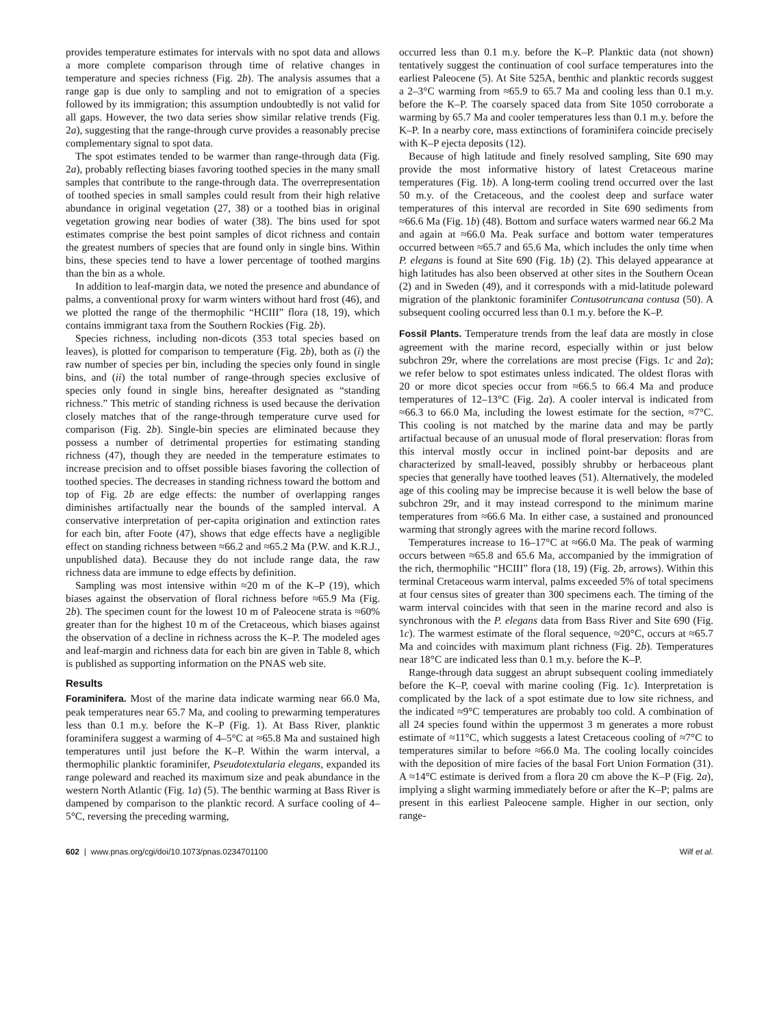provides temperature estimates for intervals with no spot data and allows a more complete comparison through time of relative changes in temperature and species richness (Fig. 2b). The analysis assumes that a range gap is due only to sampling and not to emigration of a species followed by its immigration; this assumption undoubtedly is not valid for all gaps. However, the two data series show similar relative trends (Fig. 2a), suggesting that the range-through curve provides a reasonably precise complementary signal to spot data.
The spot estimates tended to be warmer than range-through data (Fig. 2a), probably reflecting biases favoring toothed species in the many small samples that contribute to the range-through data. The overrepresentation of toothed species in small samples could result from their high relative abundance in original vegetation (27, 38) or a toothed bias in original vegetation growing near bodies of water (38). The bins used for spot estimates comprise the best point samples of dicot richness and contain the greatest numbers of species that are found only in single bins. Within bins, these species tend to have a lower percentage of toothed margins than the bin as a whole.
In addition to leaf-margin data, we noted the presence and abundance of palms, a conventional proxy for warm winters without hard frost (46), and we plotted the range of the thermophilic “HCIII” flora (18, 19), which contains immigrant taxa from the Southern Rockies (Fig. 2b).
Species richness, including non-dicots (353 total species based on leaves), is plotted for comparison to temperature (Fig. 2b), both as (i) the raw number of species per bin, including the species only found in single bins, and (ii) the total number of range-through species exclusive of species only found in single bins, hereafter designated as “standing richness.” This metric of standing richness is used because the derivation closely matches that of the range-through temperature curve used for comparison (Fig. 2b). Single-bin species are eliminated because they possess a number of detrimental properties for estimating standing richness (47), though they are needed in the temperature estimates to increase precision and to offset possible biases favoring the collection of toothed species. The decreases in standing richness toward the bottom and top of Fig. 2b are edge effects: the number of overlapping ranges diminishes artifactually near the bounds of the sampled interval. A conservative interpretation of per-capita origination and extinction rates for each bin, after Foote (47), shows that edge effects have a negligible effect on standing richness between ≈66.2 and ≈65.2 Ma (P.W. and K.R.J., unpublished data). Because they do not include range data, the raw richness data are immune to edge effects by definition.
Sampling was most intensive within ≈20 m of the K–P (19), which biases against the observation of floral richness before ≈65.9 Ma (Fig. 2b). The specimen count for the lowest 10 m of Paleocene strata is ≈60% greater than for the highest 10 m of the Cretaceous, which biases against the observation of a decline in richness across the K–P. The modeled ages and leaf-margin and richness data for each bin are given in Table 8, which is published as supporting information on the PNAS web site.
Results
Foraminifera. Most of the marine data indicate warming near 66.0 Ma, peak temperatures near 65.7 Ma, and cooling to prewarming temperatures less than 0.1 m.y. before the K–P (Fig. 1). At Bass River, planktic foraminifera suggest a warming of 4–5°C at ≈65.8 Ma and sustained high temperatures until just before the K–P. Within the warm interval, a thermophilic planktic foraminifer, Pseudotextularia elegans, expanded its range poleward and reached its maximum size and peak abundance in the western North Atlantic (Fig. 1a) (5). The benthic warming at Bass River is dampened by comparison to the planktic record. A surface cooling of 4–5°C, reversing the preceding warming,
occurred less than 0.1 m.y. before the K–P. Planktic data (not shown) tentatively suggest the continuation of cool surface temperatures into the earliest Paleocene (5). At Site 525A, benthic and planktic records suggest a 2–3°C warming from ≈65.9 to 65.7 Ma and cooling less than 0.1 m.y. before the K–P. The coarsely spaced data from Site 1050 corroborate a warming by 65.7 Ma and cooler temperatures less than 0.1 m.y. before the K–P. In a nearby core, mass extinctions of foraminifera coincide precisely with K–P ejecta deposits (12).
Because of high latitude and finely resolved sampling, Site 690 may provide the most informative history of latest Cretaceous marine temperatures (Fig. 1b). A long-term cooling trend occurred over the last 50 m.y. of the Cretaceous, and the coolest deep and surface water temperatures of this interval are recorded in Site 690 sediments from ≈66.6 Ma (Fig. 1b) (48). Bottom and surface waters warmed near 66.2 Ma and again at ≈66.0 Ma. Peak surface and bottom water temperatures occurred between ≈65.7 and 65.6 Ma, which includes the only time when P. elegans is found at Site 690 (Fig. 1b) (2). This delayed appearance at high latitudes has also been observed at other sites in the Southern Ocean (2) and in Sweden (49), and it corresponds with a mid-latitude poleward migration of the planktonic foraminifer Contusotruncana contusa (50). A subsequent cooling occurred less than 0.1 m.y. before the K–P.
Fossil Plants. Temperature trends from the leaf data are mostly in close agreement with the marine record, especially within or just below subchron 29r, where the correlations are most precise (Figs. 1c and 2a); we refer below to spot estimates unless indicated. The oldest floras with 20 or more dicot species occur from ≈66.5 to 66.4 Ma and produce temperatures of 12–13°C (Fig. 2a). A cooler interval is indicated from ≈66.3 to 66.0 Ma, including the lowest estimate for the section, ≈7°C. This cooling is not matched by the marine data and may be partly artifactual because of an unusual mode of floral preservation: floras from this interval mostly occur in inclined point-bar deposits and are characterized by small-leaved, possibly shrubby or herbaceous plant species that generally have toothed leaves (51). Alternatively, the modeled age of this cooling may be imprecise because it is well below the base of subchron 29r, and it may instead correspond to the minimum marine temperatures from ≈66.6 Ma. In either case, a sustained and pronounced warming that strongly agrees with the marine record follows.
Temperatures increase to 16–17°C at ≈66.0 Ma. The peak of warming occurs between ≈65.8 and 65.6 Ma, accompanied by the immigration of the rich, thermophilic “HCIII” flora (18, 19) (Fig. 2b, arrows). Within this terminal Cretaceous warm interval, palms exceeded 5% of total specimens at four census sites of greater than 300 specimens each. The timing of the warm interval coincides with that seen in the marine record and also is synchronous with the P. elegans data from Bass River and Site 690 (Fig. 1c). The warmest estimate of the floral sequence, ≈20°C, occurs at ≈65.7 Ma and coincides with maximum plant richness (Fig. 2b). Temperatures near 18°C are indicated less than 0.1 m.y. before the K–P.
Range-through data suggest an abrupt subsequent cooling immediately before the K–P, coeval with marine cooling (Fig. 1c). Interpretation is complicated by the lack of a spot estimate due to low site richness, and the indicated ≈9°C temperatures are probably too cold. A combination of all 24 species found within the uppermost 3 m generates a more robust estimate of ≈11°C, which suggests a latest Cretaceous cooling of ≈7°C to temperatures similar to before ≈66.0 Ma. The cooling locally coincides with the deposition of mire facies of the basal Fort Union Formation (31). A ≈14°C estimate is derived from a flora 20 cm above the K–P (Fig. 2a), implying a slight warming immediately before or after the K–P; palms are present in this earliest Paleocene sample. Higher in our section, only range-
602 | www.pnas.org/cgi/doi/10.1073/pnas.0234701100 Wilf et al.